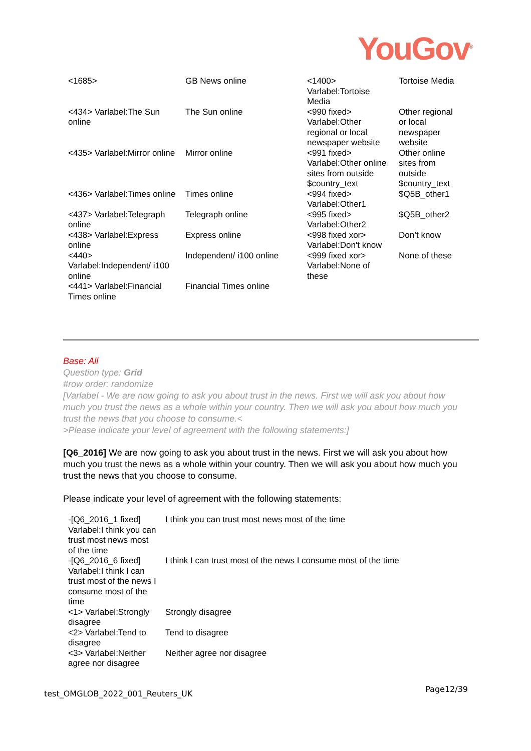YouGov<sup>®</sup>
| <1685> | GB News online | <1400> Varlabel:Tortoise Media | Tortoise Media |
| <434> Varlabel:The Sun online | The Sun online | <990 fixed> Varlabel:Other regional or local newspaper website | Other regional or local newspaper website |
| <435> Varlabel:Mirror online | Mirror online | <991 fixed> Varlabel:Other online sites from outside $country_text | Other online sites from outside $country_text |
| <436> Varlabel:Times online | Times online | <994 fixed> Varlabel:Other1 | $Q5B_other1 |
| <437> Varlabel:Telegraph online | Telegraph online | <995 fixed> Varlabel:Other2 | $Q5B_other2 |
| <438> Varlabel:Express online | Express online | <998 fixed xor> Varlabel:Don't know | Don’t know |
| <440> Varlabel:Independent/ i100 online | Independent/ i100 online | <999 fixed xor> Varlabel:None of these | None of these |
| <441> Varlabel:Financial Times online | Financial Times online | | |
Base: All
Question type: Grid
#row order: randomize
[Varlabel - We are now going to ask you about trust in the news. First we will ask you about how much you trust the news as a whole within your country. Then we will ask you about how much you trust the news that you choose to consume.<
>Please indicate your level of agreement with the following statements:]
[Q6_2016] We are now going to ask you about trust in the news. First we will ask you about how much you trust the news as a whole within your country. Then we will ask you about how much you trust the news that you choose to consume.
Please indicate your level of agreement with the following statements:
| -[Q6_2016_1 fixed] Varlabel:I think you can trust most news most of the time | I think you can trust most news most of the time |
| -[Q6_2016_6 fixed] Varlabel:I think I can trust most of the news I consume most of the time | I think I can trust most of the news I consume most of the time |
| <1> Varlabel:Strongly disagree | Strongly disagree |
| <2> Varlabel:Tend to disagree | Tend to disagree |
| <3> Varlabel:Neither agree nor disagree | Neither agree nor disagree |
test_OMGLOB_2022_001_Reuters_UK Page12/39